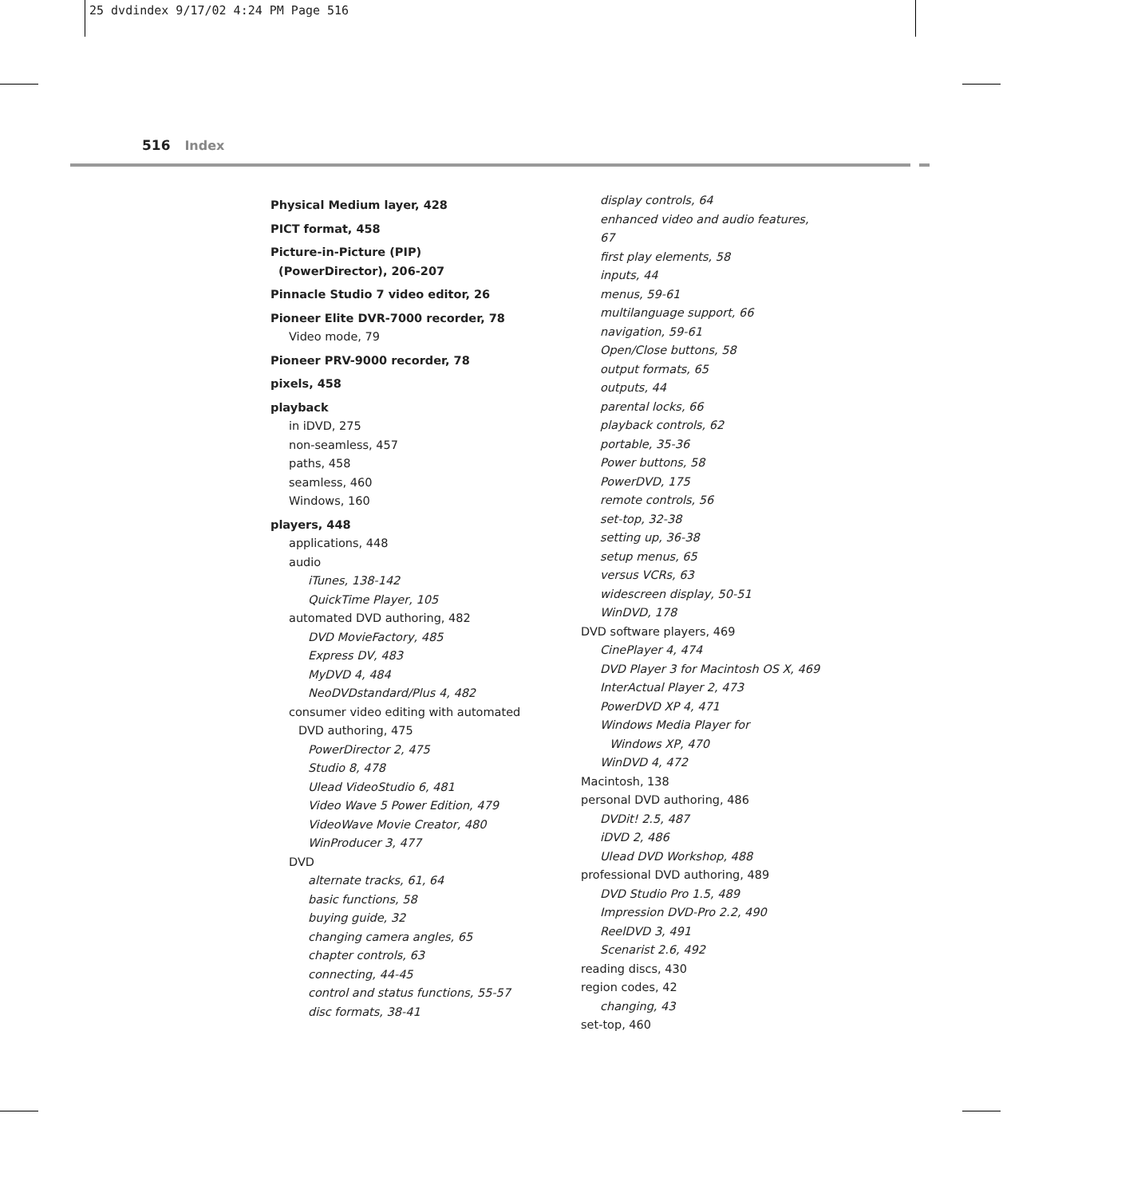25 dvdindex 9/17/02 4:24 PM Page 516
516 Index
Physical Medium layer, 428
PICT format, 458
Picture-in-Picture (PIP)
(PowerDirector), 206-207
Pinnacle Studio 7 video editor, 26
Pioneer Elite DVR-7000 recorder, 78
Video mode, 79
Pioneer PRV-9000 recorder, 78
pixels, 458
playback
in iDVD, 275
non-seamless, 457
paths, 458
seamless, 460
Windows, 160
players, 448
applications, 448
audio
iTunes, 138-142
QuickTime Player, 105
automated DVD authoring, 482
DVD MovieFactory, 485
Express DV, 483
MyDVD 4, 484
NeoDVDstandard/Plus 4, 482
consumer video editing with automated
DVD authoring, 475
PowerDirector 2, 475
Studio 8, 478
Ulead VideoStudio 6, 481
Video Wave 5 Power Edition, 479
VideoWave Movie Creator, 480
WinProducer 3, 477
DVD
alternate tracks, 61, 64
basic functions, 58
buying guide, 32
changing camera angles, 65
chapter controls, 63
connecting, 44-45
control and status functions, 55-57
disc formats, 38-41
display controls, 64
enhanced video and audio features, 67
first play elements, 58
inputs, 44
menus, 59-61
multilanguage support, 66
navigation, 59-61
Open/Close buttons, 58
output formats, 65
outputs, 44
parental locks, 66
playback controls, 62
portable, 35-36
Power buttons, 58
PowerDVD, 175
remote controls, 56
set-top, 32-38
setting up, 36-38
setup menus, 65
versus VCRs, 63
widescreen display, 50-51
WinDVD, 178
DVD software players, 469
CinePlayer 4, 474
DVD Player 3 for Macintosh OS X, 469
InterActual Player 2, 473
PowerDVD XP 4, 471
Windows Media Player for
Windows XP, 470
WinDVD 4, 472
Macintosh, 138
personal DVD authoring, 486
DVDit! 2.5, 487
iDVD 2, 486
Ulead DVD Workshop, 488
professional DVD authoring, 489
DVD Studio Pro 1.5, 489
Impression DVD-Pro 2.2, 490
ReelDVD 3, 491
Scenarist 2.6, 492
reading discs, 430
region codes, 42
changing, 43
set-top, 460